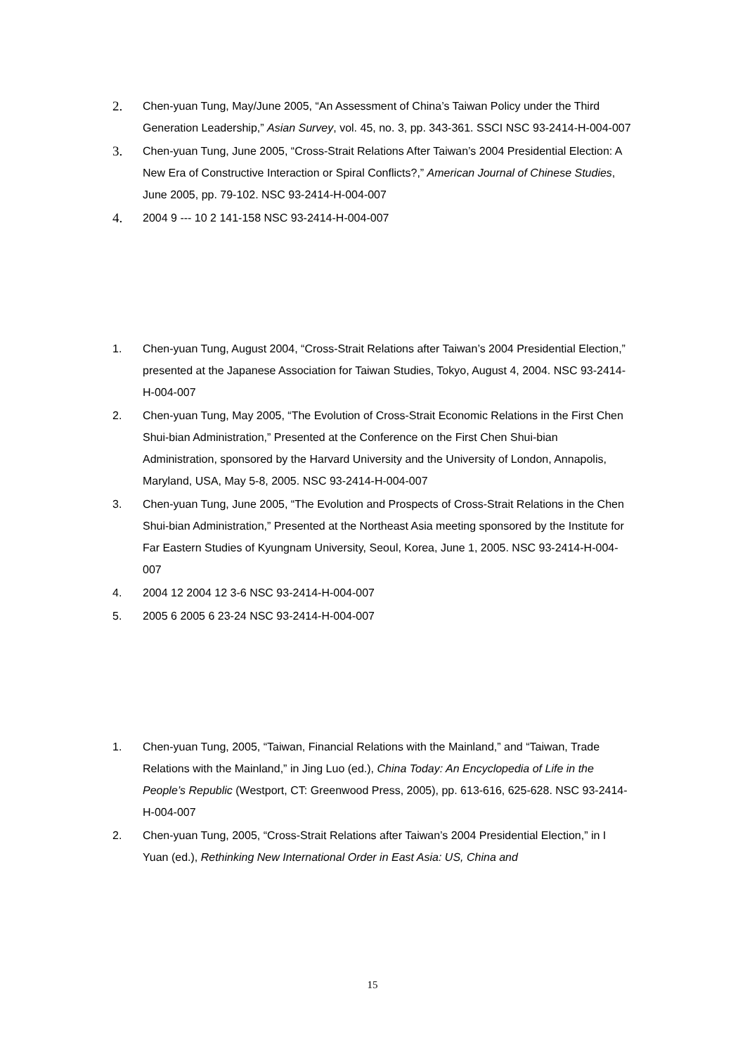2. Chen-yuan Tung, May/June 2005, “An Assessment of China’s Taiwan Policy under the Third Generation Leadership,” Asian Survey, vol. 45, no. 3, pp. 343-361. SSCI NSC 93-2414-H-004-007
3. Chen-yuan Tung, June 2005, “Cross-Strait Relations After Taiwan’s 2004 Presidential Election: A New Era of Constructive Interaction or Spiral Conflicts?,” American Journal of Chinese Studies, June 2005, pp. 79-102. NSC 93-2414-H-004-007
4. 2004 9 --- 10 2 141-158 NSC 93-2414-H-004-007
1. Chen-yuan Tung, August 2004, “Cross-Strait Relations after Taiwan’s 2004 Presidential Election,” presented at the Japanese Association for Taiwan Studies, Tokyo, August 4, 2004. NSC 93-2414-H-004-007
2. Chen-yuan Tung, May 2005, “The Evolution of Cross-Strait Economic Relations in the First Chen Shui-bian Administration,” Presented at the Conference on the First Chen Shui-bian Administration, sponsored by the Harvard University and the University of London, Annapolis, Maryland, USA, May 5-8, 2005. NSC 93-2414-H-004-007
3. Chen-yuan Tung, June 2005, “The Evolution and Prospects of Cross-Strait Relations in the Chen Shui-bian Administration,” Presented at the Northeast Asia meeting sponsored by the Institute for Far Eastern Studies of Kyungnam University, Seoul, Korea, June 1, 2005. NSC 93-2414-H-004-007
4. 2004 12 2004 12 3-6 NSC 93-2414-H-004-007
5. 2005 6 2005 6 23-24 NSC 93-2414-H-004-007
1. Chen-yuan Tung, 2005, “Taiwan, Financial Relations with the Mainland,” and “Taiwan, Trade Relations with the Mainland,” in Jing Luo (ed.), China Today: An Encyclopedia of Life in the People’s Republic (Westport, CT: Greenwood Press, 2005), pp. 613-616, 625-628. NSC 93-2414-H-004-007
2. Chen-yuan Tung, 2005, “Cross-Strait Relations after Taiwan’s 2004 Presidential Election,” in I Yuan (ed.), Rethinking New International Order in East Asia: US, China and
15